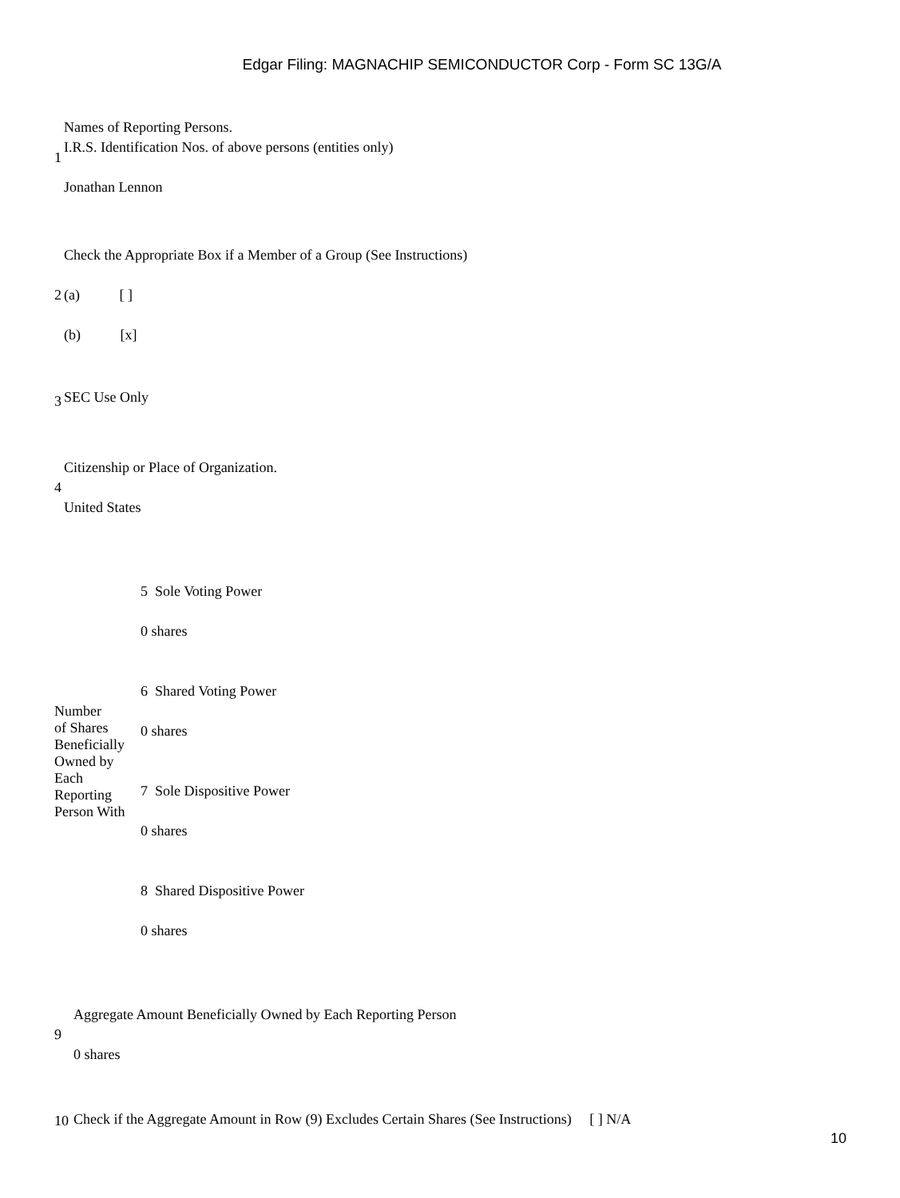Edgar Filing: MAGNACHIP SEMICONDUCTOR Corp - Form SC 13G/A
| 1 | Names of Reporting Persons. I.R.S. Identification Nos. of above persons (entities only) Jonathan Lennon |
| 2 | Check the Appropriate Box if a Member of a Group (See Instructions) (a) [ ] (b) [x] |
| 3 | SEC Use Only |
| 4 | Citizenship or Place of Organization. United States |
| Number of Shares Beneficially Owned by Each Reporting Person With | 5 Sole Voting Power 0 shares 6 Shared Voting Power 0 shares 7 Sole Dispositive Power 0 shares 8 Shared Dispositive Power 0 shares |
| 9 | Aggregate Amount Beneficially Owned by Each Reporting Person 0 shares |
| 10 | Check if the Aggregate Amount in Row (9) Excludes Certain Shares (See Instructions) [ ] N/A |
10